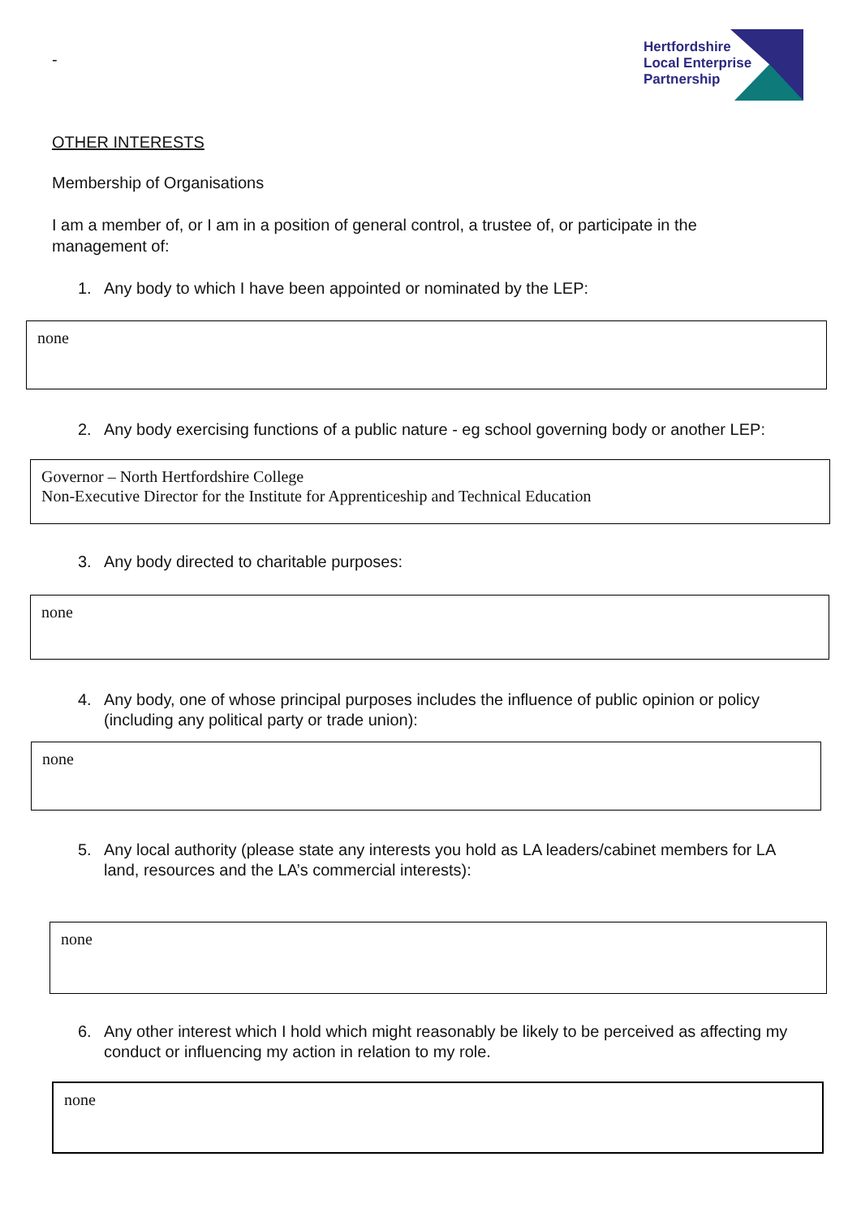-
Hertfordshire
Local Enterprise
Partnership
OTHER INTERESTS
Membership of Organisations
I am a member of, or I am in a position of general control, a trustee of, or participate in the management of:
1. Any body to which I have been appointed or nominated by the LEP:
none
2. Any body exercising functions of a public nature - eg school governing body or another LEP:
Governor – North Hertfordshire College
Non-Executive Director for the Institute for Apprenticeship and Technical Education
3. Any body directed to charitable purposes:
none
4. Any body, one of whose principal purposes includes the influence of public opinion or policy (including any political party or trade union):
none
5. Any local authority (please state any interests you hold as LA leaders/cabinet members for LA land, resources and the LA’s commercial interests):
none
6. Any other interest which I hold which might reasonably be likely to be perceived as affecting my conduct or influencing my action in relation to my role.
none